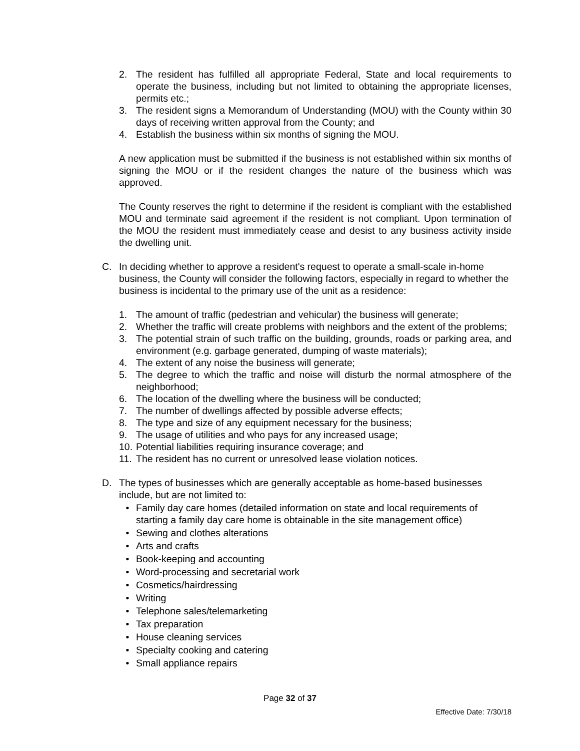2. The resident has fulfilled all appropriate Federal, State and local requirements to operate the business, including but not limited to obtaining the appropriate licenses, permits etc.;
3. The resident signs a Memorandum of Understanding (MOU) with the County within 30 days of receiving written approval from the County; and
4. Establish the business within six months of signing the MOU.
A new application must be submitted if the business is not established within six months of signing the MOU or if the resident changes the nature of the business which was approved.
The County reserves the right to determine if the resident is compliant with the established MOU and terminate said agreement if the resident is not compliant. Upon termination of the MOU the resident must immediately cease and desist to any business activity inside the dwelling unit.
C. In deciding whether to approve a resident's request to operate a small-scale in-home business, the County will consider the following factors, especially in regard to whether the business is incidental to the primary use of the unit as a residence:
1. The amount of traffic (pedestrian and vehicular) the business will generate;
2. Whether the traffic will create problems with neighbors and the extent of the problems;
3. The potential strain of such traffic on the building, grounds, roads or parking area, and environment (e.g. garbage generated, dumping of waste materials);
4. The extent of any noise the business will generate;
5. The degree to which the traffic and noise will disturb the normal atmosphere of the neighborhood;
6. The location of the dwelling where the business will be conducted;
7. The number of dwellings affected by possible adverse effects;
8. The type and size of any equipment necessary for the business;
9. The usage of utilities and who pays for any increased usage;
10. Potential liabilities requiring insurance coverage; and
11. The resident has no current or unresolved lease violation notices.
D. The types of businesses which are generally acceptable as home-based businesses include, but are not limited to:
• Family day care homes (detailed information on state and local requirements of starting a family day care home is obtainable in the site management office)
• Sewing and clothes alterations
• Arts and crafts
• Book-keeping and accounting
• Word-processing and secretarial work
• Cosmetics/hairdressing
• Writing
• Telephone sales/telemarketing
• Tax preparation
• House cleaning services
• Specialty cooking and catering
• Small appliance repairs
Page 32 of 37
Effective Date: 7/30/18